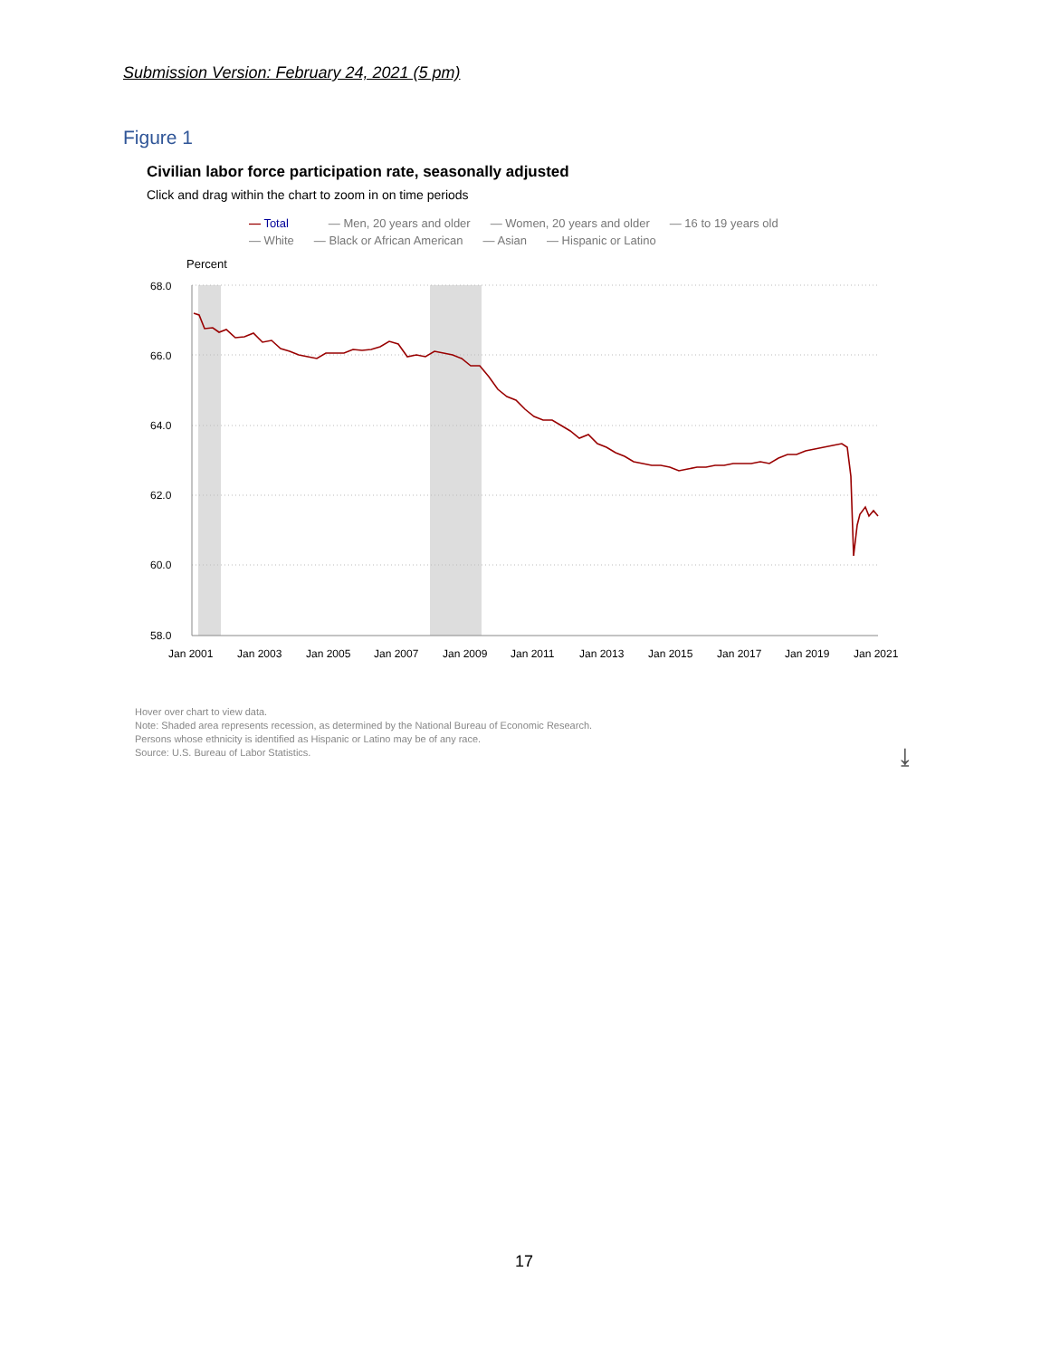Submission Version: February 24, 2021 (5 pm)
Figure 1
Civilian labor force participation rate, seasonally adjusted
Click and drag within the chart to zoom in on time periods
— Total — Men, 20 years and older — Women, 20 years and older — 16 to 19 years old
— White — Black or African American — Asian — Hispanic or Latino
Percent
68.0
66.0
64.0
62.0
60.0
58.0
Jan 2001
Jan 2003
Jan 2005
Jan 2007
Jan 2009
Jan 2011
Jan 2013
Jan 2015
Jan 2017
Jan 2019
Jan 2021
Hover over chart to view data.
Note: Shaded area represents recession, as determined by the National Bureau of Economic Research.
Persons whose ethnicity is identified as Hispanic or Latino may be of any race.
Source: U.S. Bureau of Labor Statistics.
⤓
17